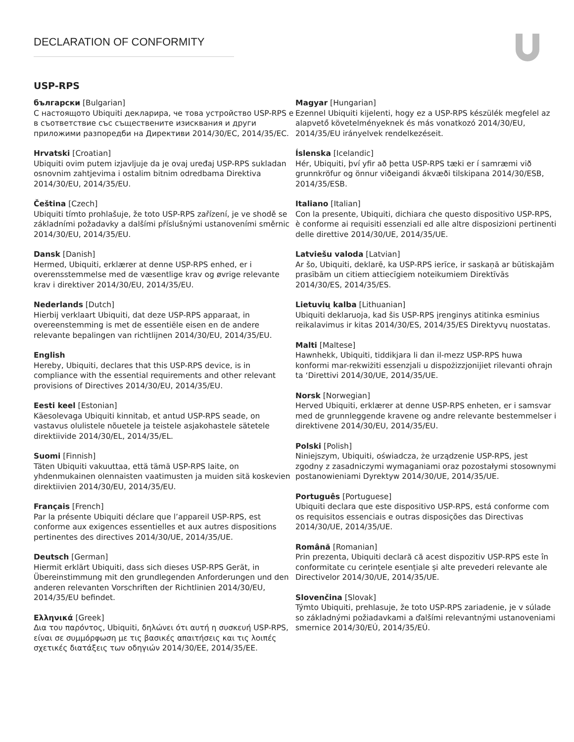DECLARATION OF CONFORMITY
USP-RPS
български [Bulgarian]
С настоящото Ubiquiti декларира, че това устройство USP-RPS е в съответствие със съществените изисквания и други приложими разпоредби на Директиви 2014/30/ЕС, 2014/35/ЕС.
Hrvatski [Croatian]
Ubiquiti ovim putem izjavljuje da je ovaj uređaj USP-RPS sukladan osnovnim zahtjevima i ostalim bitnim odredbama Direktiva 2014/30/EU, 2014/35/EU.
Čeština [Czech]
Ubiquiti tímto prohlašuje, že toto USP-RPS zařízení, je ve shodě se základními požadavky a dalšími příslušnými ustanoveními směrnic 2014/30/EU, 2014/35/EU.
Dansk [Danish]
Hermed, Ubiquiti, erklærer at denne USP-RPS enhed, er i overensstemmelse med de væsentlige krav og øvrige relevante krav i direktiver 2014/30/EU, 2014/35/EU.
Nederlands [Dutch]
Hierbij verklaart Ubiquiti, dat deze USP-RPS apparaat, in overeenstemming is met de essentiële eisen en de andere relevante bepalingen van richtlijnen 2014/30/EU, 2014/35/EU.
English
Hereby, Ubiquiti, declares that this USP-RPS device, is in compliance with the essential requirements and other relevant provisions of Directives 2014/30/EU, 2014/35/EU.
Eesti keel [Estonian]
Käesolevaga Ubiquiti kinnitab, et antud USP-RPS seade, on vastavus olulistele nõuetele ja teistele asjakohastele sätetele direktiivide 2014/30/EL, 2014/35/EL.
Suomi [Finnish]
Täten Ubiquiti vakuuttaa, että tämä USP-RPS laite, on yhdenmukainen olennaisten vaatimusten ja muiden sitä koskevien direktiivien 2014/30/EU, 2014/35/EU.
Français [French]
Par la présente Ubiquiti déclare que l’appareil USP-RPS, est conforme aux exigences essentielles et aux autres dispositions pertinentes des directives 2014/30/UE, 2014/35/UE.
Deutsch [German]
Hiermit erklärt Ubiquiti, dass sich dieses USP-RPS Gerät, in Übereinstimmung mit den grundlegenden Anforderungen und den anderen relevanten Vorschriften der Richtlinien 2014/30/EU, 2014/35/EU befindet.
Ελληνικά [Greek]
Δια του παρόντος, Ubiquiti, δηλώνει ότι αυτή η συσκευή USP-RPS, είναι σε συμμόρφωση με τις βασικές απαιτήσεις και τις λοιπές σχετικές διατάξεις των οδηγιών 2014/30/EE, 2014/35/EE.
Magyar [Hungarian]
Ezennel Ubiquiti kijelenti, hogy ez a USP-RPS készülék megfelel az alapvető követelményeknek és más vonatkozó 2014/30/EU, 2014/35/EU irányelvek rendelkezéseit.
Íslenska [Icelandic]
Hér, Ubiquiti, því yfir að þetta USP-RPS tæki er í samræmi við grunnkröfur og önnur viðeigandi ákvæði tilskipana 2014/30/ESB, 2014/35/ESB.
Italiano [Italian]
Con la presente, Ubiquiti, dichiara che questo dispositivo USP-RPS, è conforme ai requisiti essenziali ed alle altre disposizioni pertinenti delle direttive 2014/30/UE, 2014/35/UE.
Latviešu valoda [Latvian]
Ar šo, Ubiquiti, deklarē, ka USP-RPS ierīce, ir saskaņā ar būtiskajām prasībām un citiem attiecīgiem noteikumiem Direktīvās 2014/30/ES, 2014/35/ES.
Lietuvių kalba [Lithuanian]
Ubiquiti deklaruoja, kad šis USP-RPS įrenginys atitinka esminius reikalavimus ir kitas 2014/30/ES, 2014/35/ES Direktyvų nuostatas.
Malti [Maltese]
Hawnhekk, Ubiquiti, tiddikjara li dan il-mezz USP-RPS huwa konformi mar-rekwiżiti essenzjali u dispożizzjonijiet rilevanti oħrajn ta ‘Direttivi 2014/30/UE, 2014/35/UE.
Norsk [Norwegian]
Herved Ubiquiti, erklærer at denne USP-RPS enheten, er i samsvar med de grunnleggende kravene og andre relevante bestemmelser i direktivene 2014/30/EU, 2014/35/EU.
Polski [Polish]
Niniejszym, Ubiquiti, oświadcza, że urządzenie USP-RPS, jest zgodny z zasadniczymi wymaganiami oraz pozostałymi stosownymi postanowieniami Dyrektyw 2014/30/UE, 2014/35/UE.
Português [Portuguese]
Ubiquiti declara que este dispositivo USP-RPS, está conforme com os requisitos essenciais e outras disposições das Directivas 2014/30/UE, 2014/35/UE.
Română [Romanian]
Prin prezenta, Ubiquiti declară că acest dispozitiv USP-RPS este în conformitate cu cerințele esențiale și alte prevederi relevante ale Directivelor 2014/30/UE, 2014/35/UE.
Slovenčina [Slovak]
Týmto Ubiquiti, prehlasuje, že toto USP-RPS zariadenie, je v súlade so základnými požiadavkami a ďalšími relevantnými ustanoveniami smernice 2014/30/EÚ, 2014/35/EÚ.